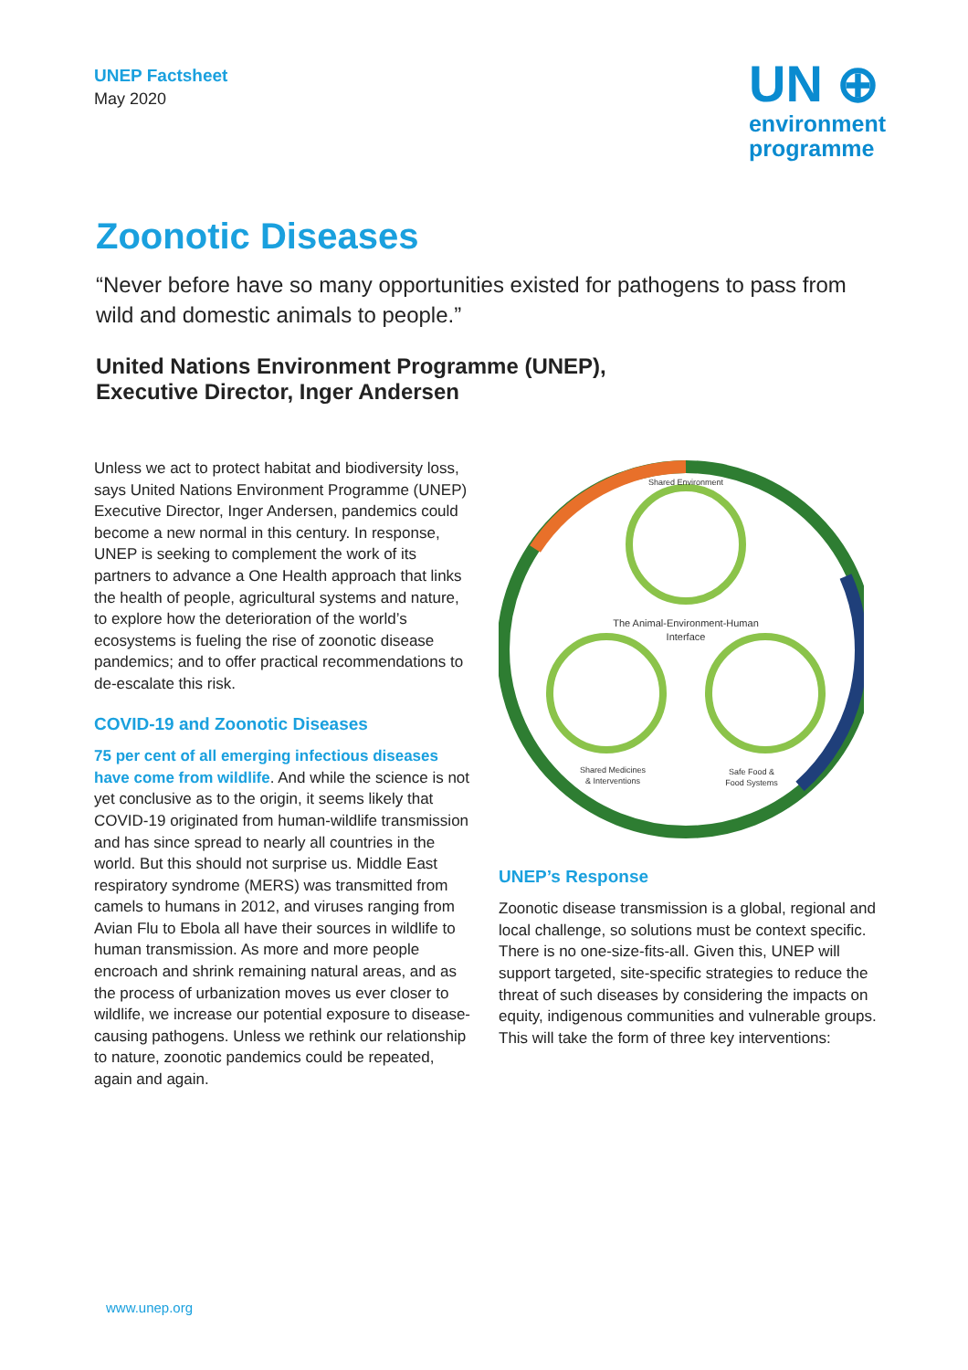UNEP Factsheet
May 2020
UN ⊕
environment
programme
Zoonotic Diseases
“Never before have so many opportunities existed for pathogens to pass from wild and domestic animals to people.”
United Nations Environment Programme (UNEP),
Executive Director, Inger Andersen
Unless we act to protect habitat and biodiversity loss, says United Nations Environment Programme (UNEP) Executive Director, Inger Andersen, pandemics could become a new normal in this century. In response, UNEP is seeking to complement the work of its partners to advance a One Health approach that links the health of people, agricultural systems and nature, to explore how the deterioration of the world’s ecosystems is fueling the rise of zoonotic disease pandemics; and to offer practical recommendations to de-escalate this risk.
COVID-19 and Zoonotic Diseases
75 per cent of all emerging infectious diseases have come from wildlife. And while the science is not yet conclusive as to the origin, it seems likely that COVID-19 originated from human-wildlife transmission and has since spread to nearly all countries in the world. But this should not surprise us. Middle East respiratory syndrome (MERS) was transmitted from camels to humans in 2012, and viruses ranging from Avian Flu to Ebola all have their sources in wildlife to human transmission. As more and more people encroach and shrink remaining natural areas, and as the process of urbanization moves us ever closer to wildlife, we increase our potential exposure to disease-causing pathogens. Unless we rethink our relationship to nature, zoonotic pandemics could be repeated, again and again.
Shared Environment
The Animal-Environment-Human
Interface
Shared Medicines
& Interventions
Safe Food &
Food Systems
UNEP’s Response
Zoonotic disease transmission is a global, regional and local challenge, so solutions must be context specific. There is no one-size-fits-all. Given this, UNEP will support targeted, site-specific strategies to reduce the threat of such diseases by considering the impacts on equity, indigenous communities and vulnerable groups. This will take the form of three key interventions:
www.unep.org